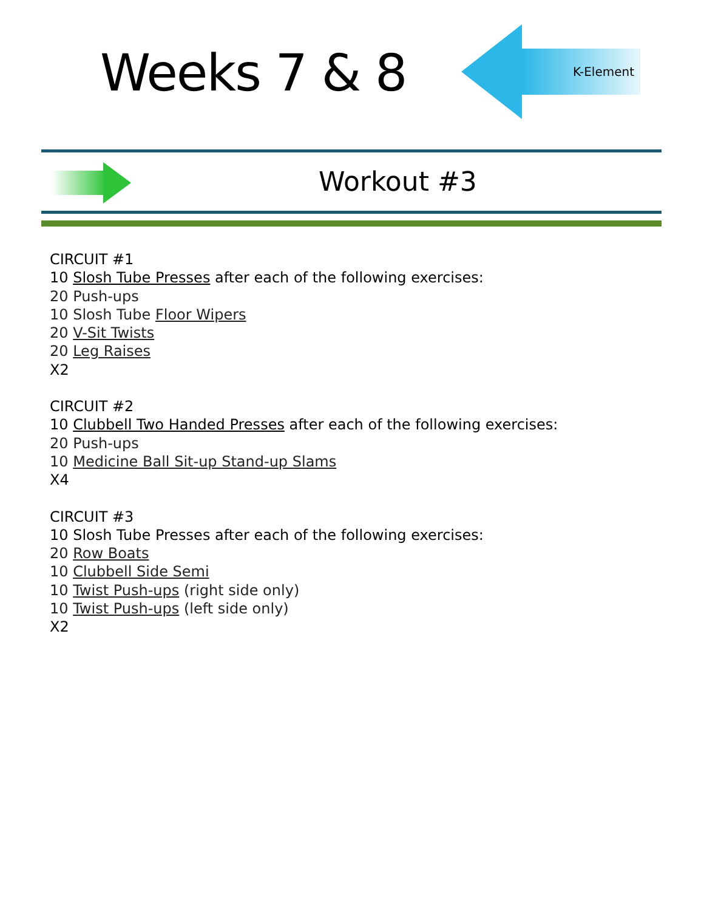Weeks 7 & 8
K-Element
Workout #3
CIRCUIT #1
10 Slosh Tube Presses after each of the following exercises:
20 Push-ups
10 Slosh Tube Floor Wipers
20 V-Sit Twists
20 Leg Raises
X2
CIRCUIT #2
10 Clubbell Two Handed Presses after each of the following exercises:
20 Push-ups
10 Medicine Ball Sit-up Stand-up Slams
X4
CIRCUIT #3
10 Slosh Tube Presses after each of the following exercises:
20 Row Boats
10 Clubbell Side Semi
10 Twist Push-ups (right side only)
10 Twist Push-ups (left side only)
X2